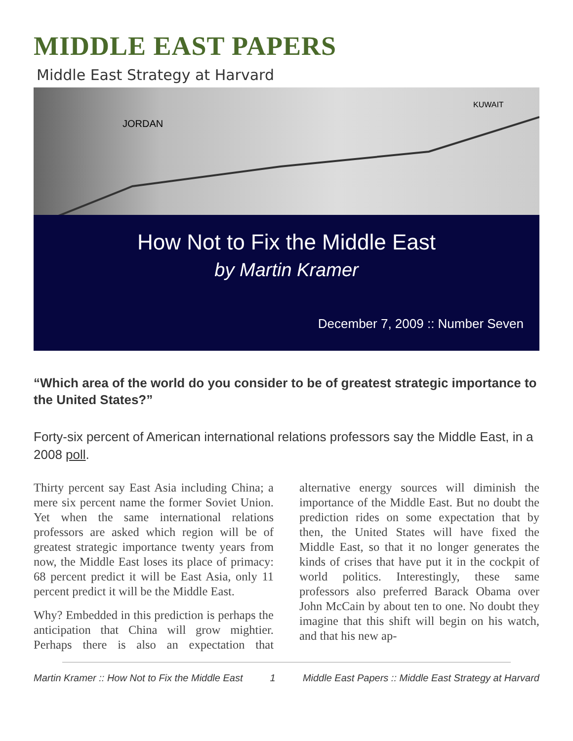MIDDLE EAST PAPERS
Middle East Strategy at Harvard
JORDAN
KUWAIT
How Not to Fix the Middle East
by Martin Kramer
December 7, 2009 :: Number Seven
“Which area of the world do you consider to be of greatest strategic importance to the United States?”
Forty-six percent of American international relations professors say the Middle East, in a 2008 poll.
Thirty percent say East Asia including China; a mere six percent name the former Soviet Union. Yet when the same international relations professors are asked which region will be of greatest strategic importance twenty years from now, the Middle East loses its place of primacy: 68 percent predict it will be East Asia, only 11 percent predict it will be the Middle East.
Why? Embedded in this prediction is perhaps the anticipation that China will grow mightier. Perhaps there is also an expectation that alternative energy sources will diminish the importance of the Middle East. But no doubt the prediction rides on some expectation that by then, the United States will have fixed the Middle East, so that it no longer generates the kinds of crises that have put it in the cockpit of world politics. Interestingly, these same professors also preferred Barack Obama over John McCain by about ten to one. No doubt they imagine that this shift will begin on his watch, and that his new ap-
Martin Kramer :: How Not to Fix the Middle East 1 Middle East Papers :: Middle East Strategy at Harvard